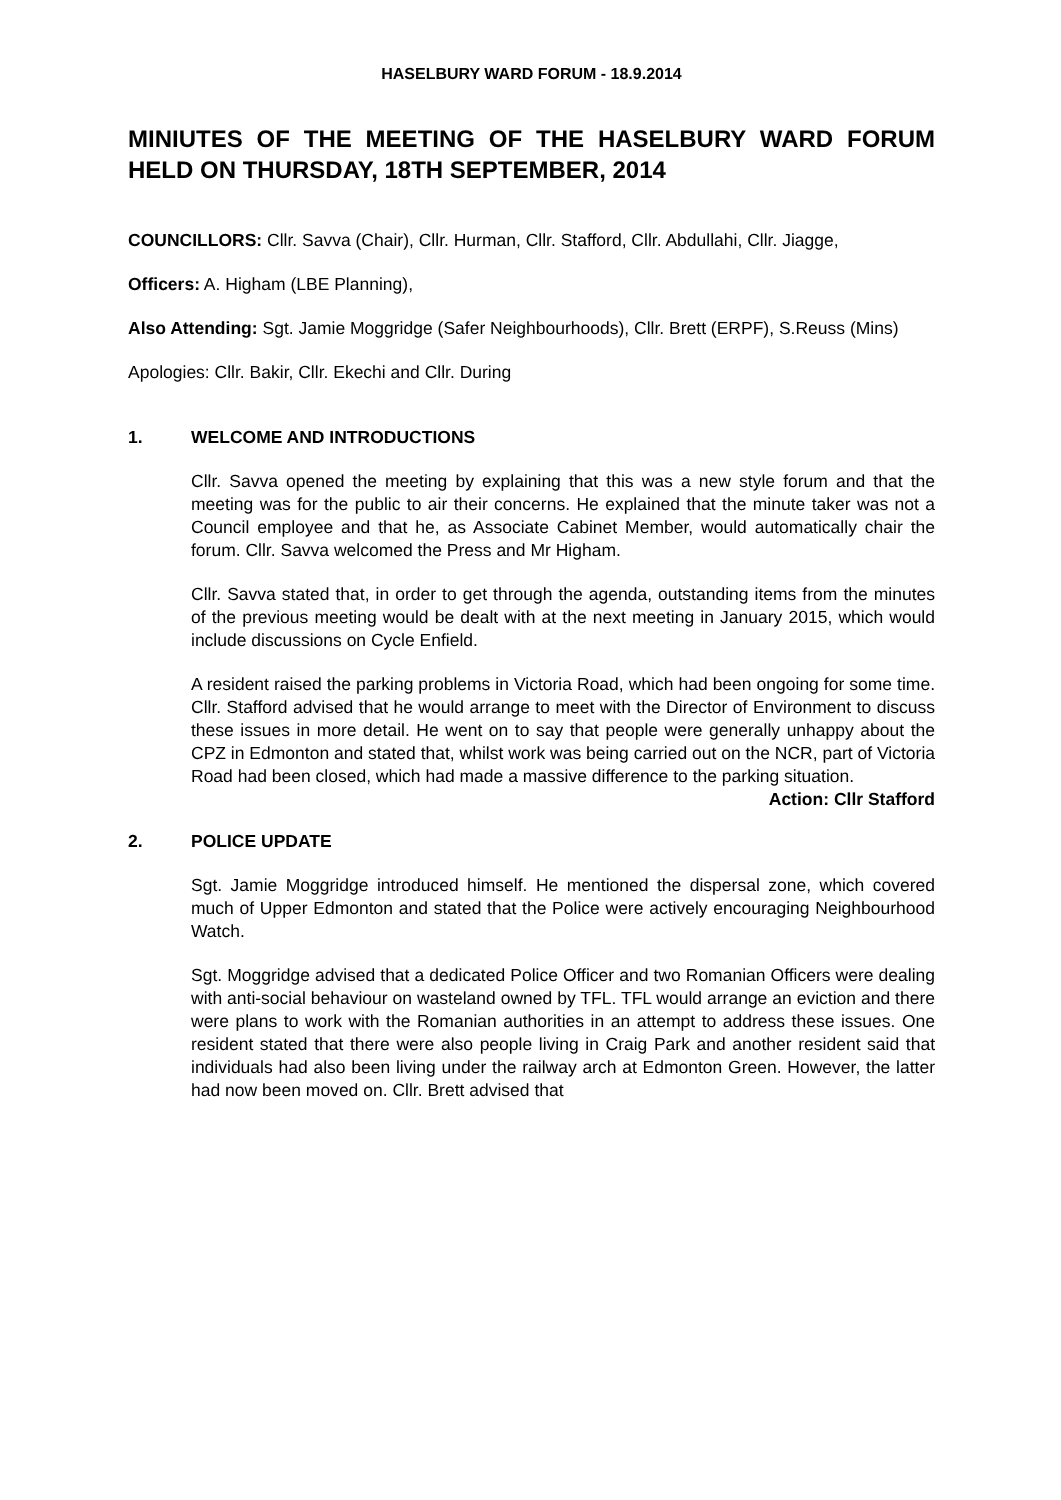HASELBURY WARD FORUM - 18.9.2014
MINIUTES OF THE MEETING OF THE HASELBURY WARD FORUM HELD ON THURSDAY, 18TH SEPTEMBER, 2014
COUNCILLORS: Cllr. Savva (Chair), Cllr. Hurman, Cllr. Stafford, Cllr. Abdullahi, Cllr. Jiagge,
Officers: A. Higham (LBE Planning),
Also Attending: Sgt. Jamie Moggridge (Safer Neighbourhoods), Cllr. Brett (ERPF), S.Reuss (Mins)
Apologies: Cllr. Bakir, Cllr. Ekechi and Cllr. During
1. WELCOME AND INTRODUCTIONS
Cllr. Savva opened the meeting by explaining that this was a new style forum and that the meeting was for the public to air their concerns. He explained that the minute taker was not a Council employee and that he, as Associate Cabinet Member, would automatically chair the forum. Cllr. Savva welcomed the Press and Mr Higham.
Cllr. Savva stated that, in order to get through the agenda, outstanding items from the minutes of the previous meeting would be dealt with at the next meeting in January 2015, which would include discussions on Cycle Enfield.
A resident raised the parking problems in Victoria Road, which had been ongoing for some time. Cllr. Stafford advised that he would arrange to meet with the Director of Environment to discuss these issues in more detail. He went on to say that people were generally unhappy about the CPZ in Edmonton and stated that, whilst work was being carried out on the NCR, part of Victoria Road had been closed, which had made a massive difference to the parking situation. Action: Cllr Stafford
2. POLICE UPDATE
Sgt. Jamie Moggridge introduced himself. He mentioned the dispersal zone, which covered much of Upper Edmonton and stated that the Police were actively encouraging Neighbourhood Watch.
Sgt. Moggridge advised that a dedicated Police Officer and two Romanian Officers were dealing with anti-social behaviour on wasteland owned by TFL. TFL would arrange an eviction and there were plans to work with the Romanian authorities in an attempt to address these issues. One resident stated that there were also people living in Craig Park and another resident said that individuals had also been living under the railway arch at Edmonton Green. However, the latter had now been moved on. Cllr. Brett advised that